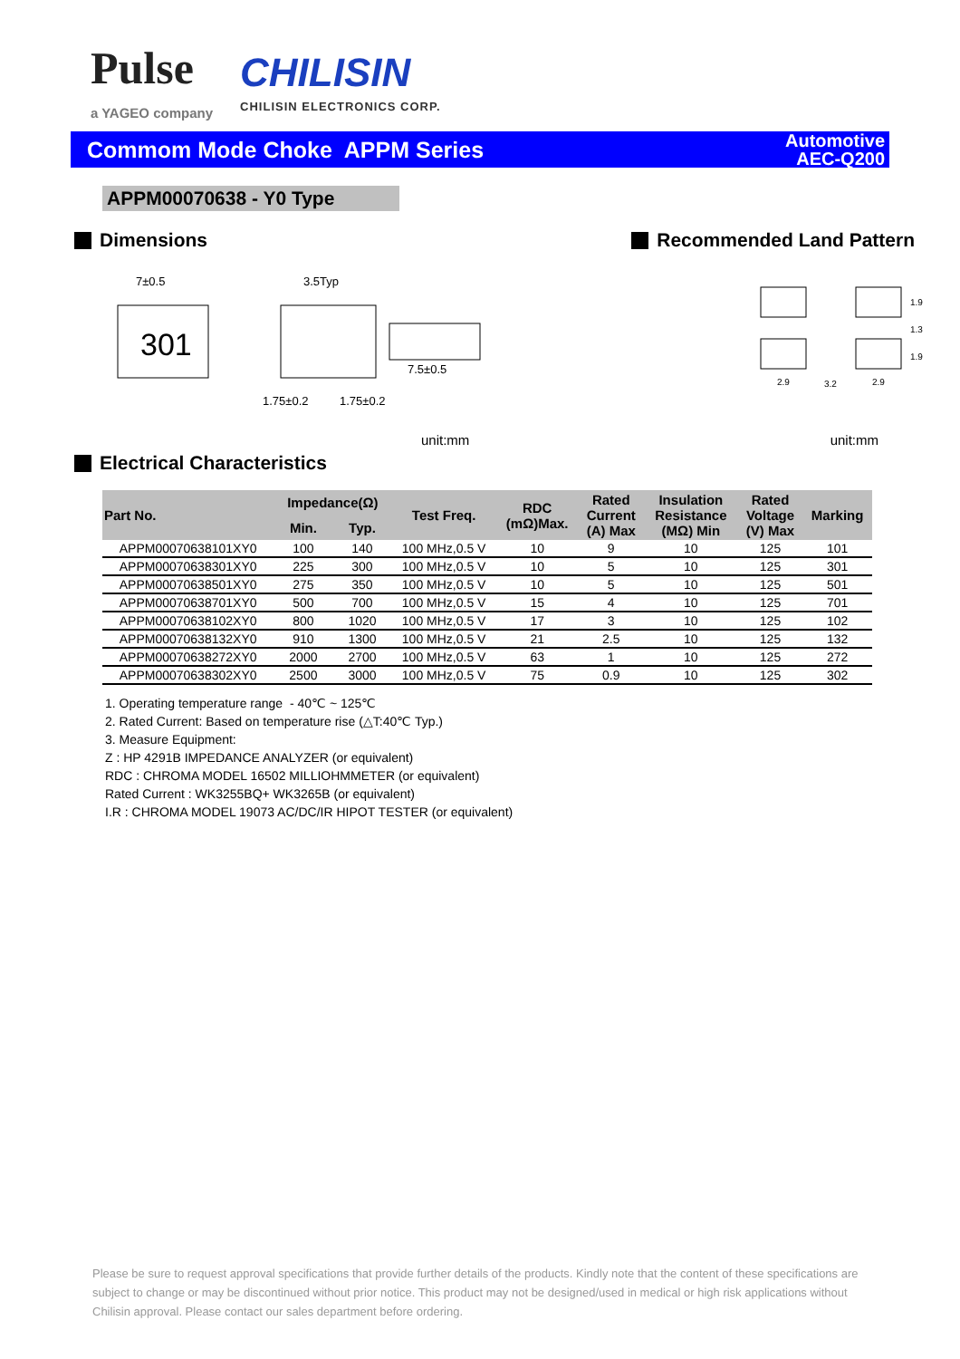Pulse
a YAGEO company
CHILISIN
CHILISIN ELECTRONICS CORP.
Commom Mode Choke APPM Series
Automotive
AEC-Q200
APPM00070638 - Y0 Type
Dimensions Recommended Land Pattern
301
7±0.5
3.5Typ
7.5±0.5
1.75±0.2
1.75±0.2
2.9
3.2
2.9
1.9
1.3
1.9
unit:mm unit:mm
Electrical Characteristics
| Part No. | Impedance(Ω) | | Test Freq. | RDC (mΩ)Max. | Rated Current (A) Max | Insulation Resistance (MΩ) Min | Rated Voltage (V) Max | Marking |
| --- | --- | --- | --- | --- | --- | --- | --- | --- |
| | Min. | Typ. | | | | | | |
| APPM00070638101XY0 | 100 | 140 | 100 MHz,0.5 V | 10 | 9 | 10 | 125 | 101 |
| APPM00070638301XY0 | 225 | 300 | 100 MHz,0.5 V | 10 | 5 | 10 | 125 | 301 |
| APPM00070638501XY0 | 275 | 350 | 100 MHz,0.5 V | 10 | 5 | 10 | 125 | 501 |
| APPM00070638701XY0 | 500 | 700 | 100 MHz,0.5 V | 15 | 4 | 10 | 125 | 701 |
| APPM00070638102XY0 | 800 | 1020 | 100 MHz,0.5 V | 17 | 3 | 10 | 125 | 102 |
| APPM00070638132XY0 | 910 | 1300 | 100 MHz,0.5 V | 21 | 2.5 | 10 | 125 | 132 |
| APPM00070638272XY0 | 2000 | 2700 | 100 MHz,0.5 V | 63 | 1 | 10 | 125 | 272 |
| APPM00070638302XY0 | 2500 | 3000 | 100 MHz,0.5 V | 75 | 0.9 | 10 | 125 | 302 |
1. Operating temperature range - 40℃ ~ 125℃
2. Rated Current: Based on temperature rise (△T:40℃ Typ.)
3. Measure Equipment:
Z : HP 4291B IMPEDANCE ANALYZER (or equivalent)
RDC : CHROMA MODEL 16502 MILLIOHMMETER (or equivalent)
Rated Current : WK3255BQ+ WK3265B (or equivalent)
I.R : CHROMA MODEL 19073 AC/DC/IR HIPOT TESTER (or equivalent)
Please be sure to request approval specifications that provide further details of the products. Kindly note that the content of these specifications are subject to change or may be discontinued without prior notice. This product may not be designed/used in medical or high risk applications without Chilisin approval. Please contact our sales department before ordering.